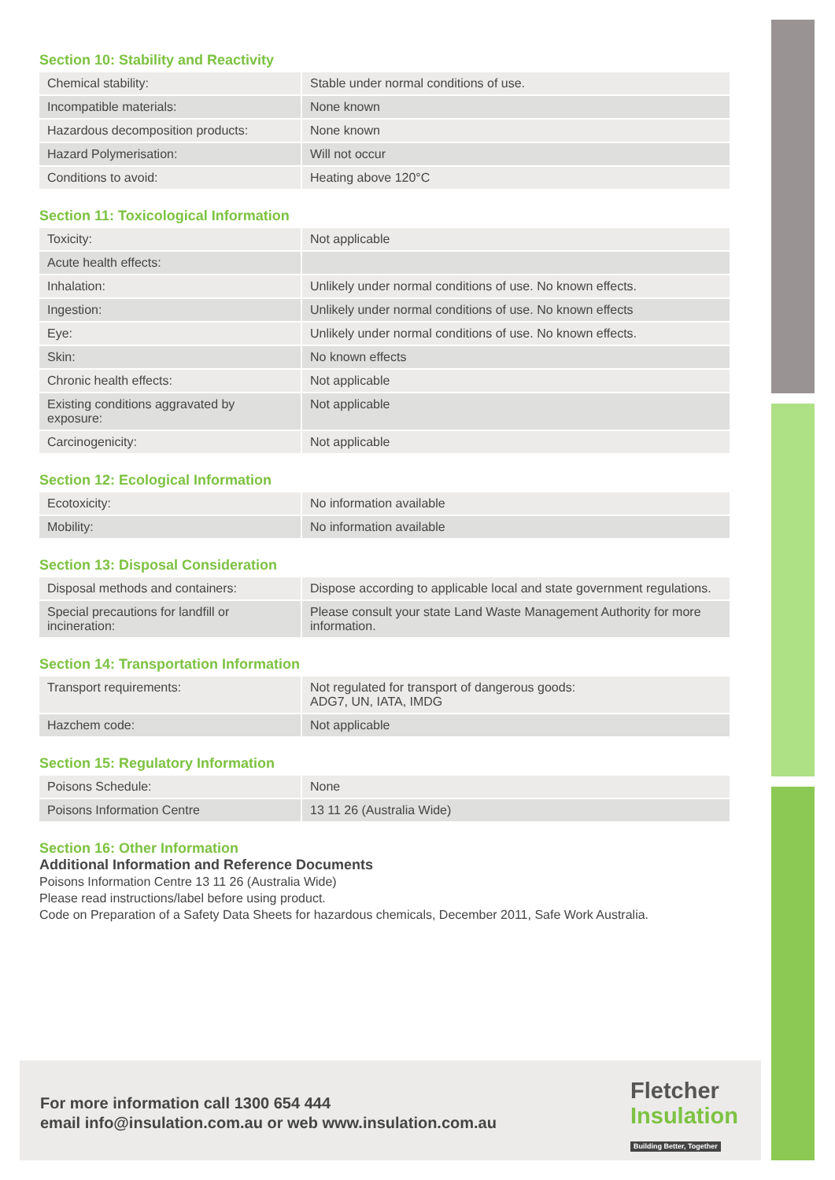Section 10: Stability and Reactivity
| Chemical stability: | Stable under normal conditions of use. |
| Incompatible materials: | None known |
| Hazardous decomposition products: | None known |
| Hazard Polymerisation: | Will not occur |
| Conditions to avoid: | Heating above 120°C |
Section 11: Toxicological Information
| Toxicity: | Not applicable |
| Acute health effects: | |
| Inhalation: | Unlikely under normal conditions of use. No known effects. |
| Ingestion: | Unlikely under normal conditions of use. No known effects |
| Eye: | Unlikely under normal conditions of use. No known effects. |
| Skin: | No known effects |
| Chronic health effects: | Not applicable |
| Existing conditions aggravated by exposure: | Not applicable |
| Carcinogenicity: | Not applicable |
Section 12: Ecological Information
| Ecotoxicity: | No information available |
| Mobility: | No information available |
Section 13: Disposal Consideration
| Disposal methods and containers: | Dispose according to applicable local and state government regulations. |
| Special precautions for landfill or incineration: | Please consult your state Land Waste Management Authority for more information. |
Section 14: Transportation Information
| Transport requirements: | Not regulated for transport of dangerous goods: ADG7, UN, IATA, IMDG |
| Hazchem code: | Not applicable |
Section 15: Regulatory Information
| Poisons Schedule: | None |
| Poisons Information Centre | 13 11 26 (Australia Wide) |
Section 16: Other Information
Additional Information and Reference Documents
Poisons Information Centre 13 11 26 (Australia Wide)
Please read instructions/label before using product.
Code on Preparation of a Safety Data Sheets for hazardous chemicals, December 2011, Safe Work Australia.
For more information call 1300 654 444
email info@insulation.com.au or web www.insulation.com.au
Fletcher
Insulation
Building Better, Together